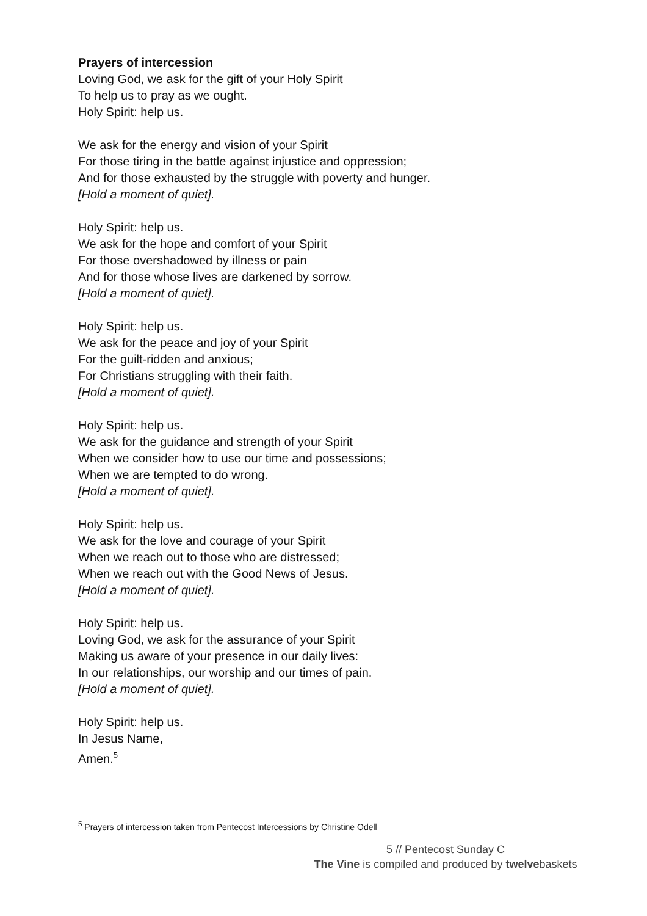Prayers of intercession
Loving God, we ask for the gift of your Holy Spirit
To help us to pray as we ought.
Holy Spirit: help us.
We ask for the energy and vision of your Spirit
For those tiring in the battle against injustice and oppression;
And for those exhausted by the struggle with poverty and hunger.
[Hold a moment of quiet].
Holy Spirit: help us.
We ask for the hope and comfort of your Spirit
For those overshadowed by illness or pain
And for those whose lives are darkened by sorrow.
[Hold a moment of quiet].
Holy Spirit: help us.
We ask for the peace and joy of your Spirit
For the guilt-ridden and anxious;
For Christians struggling with their faith.
[Hold a moment of quiet].
Holy Spirit: help us.
We ask for the guidance and strength of your Spirit
When we consider how to use our time and possessions;
When we are tempted to do wrong.
[Hold a moment of quiet].
Holy Spirit: help us.
We ask for the love and courage of your Spirit
When we reach out to those who are distressed;
When we reach out with the Good News of Jesus.
[Hold a moment of quiet].
Holy Spirit: help us.
Loving God, we ask for the assurance of your Spirit
Making us aware of your presence in our daily lives:
In our relationships, our worship and our times of pain.
[Hold a moment of quiet].
Holy Spirit: help us.
In Jesus Name,
Amen.<sup>5</sup>
<sup>5</sup> Prayers of intercession taken from Pentecost Intercessions by Christine Odell
5 // Pentecost Sunday C
The Vine is compiled and produced by twelvebaskets